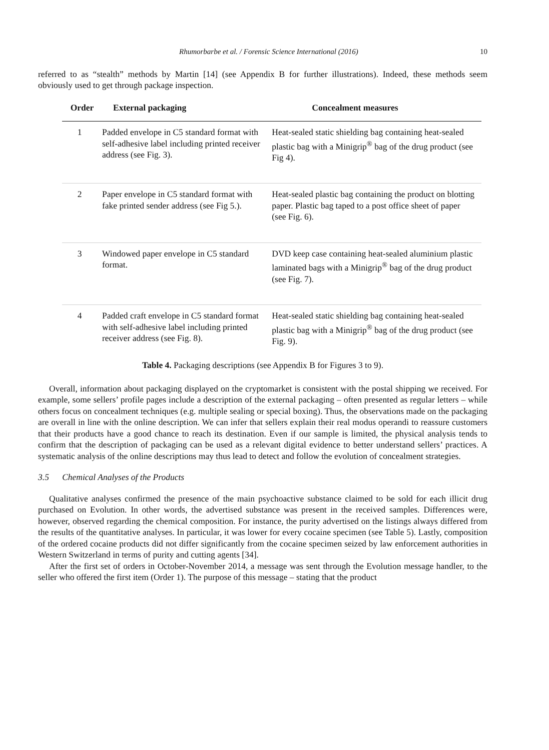Rhumorbarbe et al. / Forensic Science International (2016) 10
referred to as “stealth” methods by Martin [14] (see Appendix B for further illustrations). Indeed, these methods seem obviously used to get through package inspection.
| Order | External packaging | Concealment measures |
| --- | --- | --- |
| 1 | Padded envelope in C5 standard format with self-adhesive label including printed receiver address (see Fig. 3). | Heat-sealed static shielding bag containing heat-sealed plastic bag with a Minigrip<sup>®</sup> bag of the drug product (see Fig 4). |
| 2 | Paper envelope in C5 standard format with fake printed sender address (see Fig 5.). | Heat-sealed plastic bag containing the product on blotting paper. Plastic bag taped to a post office sheet of paper (see Fig. 6). |
| 3 | Windowed paper envelope in C5 standard format. | DVD keep case containing heat-sealed aluminium plastic laminated bags with a Minigrip<sup>®</sup> bag of the drug product (see Fig. 7). |
| 4 | Padded craft envelope in C5 standard format with self-adhesive label including printed receiver address (see Fig. 8). | Heat-sealed static shielding bag containing heat-sealed plastic bag with a Minigrip<sup>®</sup> bag of the drug product (see Fig. 9). |
Table 4. Packaging descriptions (see Appendix B for Figures 3 to 9).
Overall, information about packaging displayed on the cryptomarket is consistent with the postal shipping we received. For example, some sellers’ profile pages include a description of the external packaging – often presented as regular letters – while others focus on concealment techniques (e.g. multiple sealing or special boxing). Thus, the observations made on the packaging are overall in line with the online description. We can infer that sellers explain their real modus operandi to reassure customers that their products have a good chance to reach its destination. Even if our sample is limited, the physical analysis tends to confirm that the description of packaging can be used as a relevant digital evidence to better understand sellers’ practices. A systematic analysis of the online descriptions may thus lead to detect and follow the evolution of concealment strategies.
3.5 Chemical Analyses of the Products
Qualitative analyses confirmed the presence of the main psychoactive substance claimed to be sold for each illicit drug purchased on Evolution. In other words, the advertised substance was present in the received samples. Differences were, however, observed regarding the chemical composition. For instance, the purity advertised on the listings always differed from the results of the quantitative analyses. In particular, it was lower for every cocaine specimen (see Table 5). Lastly, composition of the ordered cocaine products did not differ significantly from the cocaine specimen seized by law enforcement authorities in Western Switzerland in terms of purity and cutting agents [34].
After the first set of orders in October-November 2014, a message was sent through the Evolution message handler, to the seller who offered the first item (Order 1). The purpose of this message – stating that the product